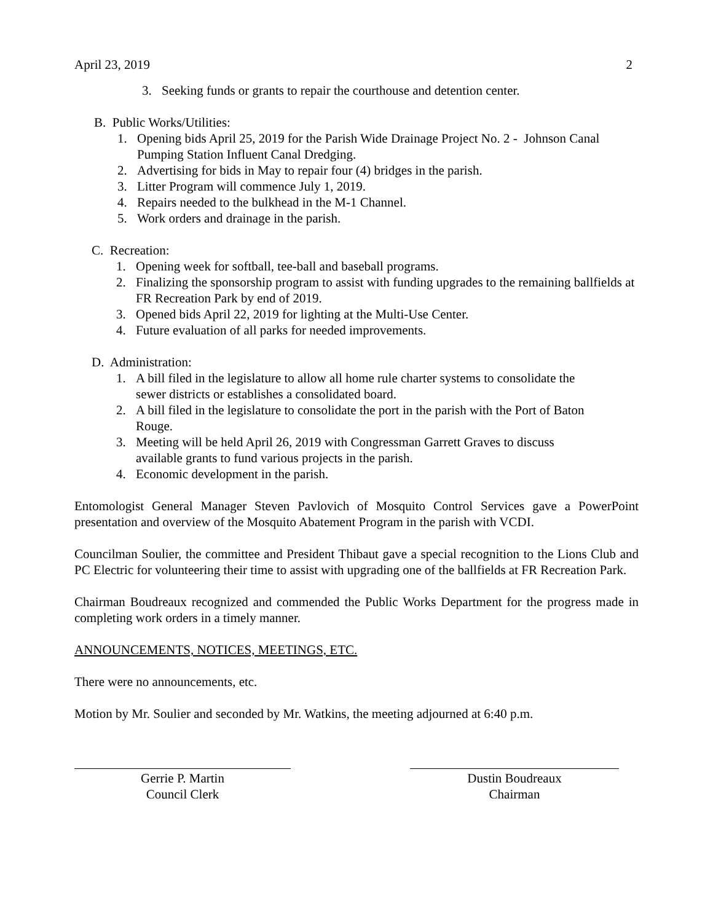April 23, 2019 2
3. Seeking funds or grants to repair the courthouse and detention center.
B. Public Works/Utilities:
1. Opening bids April 25, 2019 for the Parish Wide Drainage Project No. 2 - Johnson Canal Pumping Station Influent Canal Dredging.
2. Advertising for bids in May to repair four (4) bridges in the parish.
3. Litter Program will commence July 1, 2019.
4. Repairs needed to the bulkhead in the M-1 Channel.
5. Work orders and drainage in the parish.
C. Recreation:
1. Opening week for softball, tee-ball and baseball programs.
2. Finalizing the sponsorship program to assist with funding upgrades to the remaining ballfields at FR Recreation Park by end of 2019.
3. Opened bids April 22, 2019 for lighting at the Multi-Use Center.
4. Future evaluation of all parks for needed improvements.
D. Administration:
1. A bill filed in the legislature to allow all home rule charter systems to consolidate the sewer districts or establishes a consolidated board.
2. A bill filed in the legislature to consolidate the port in the parish with the Port of Baton Rouge.
3. Meeting will be held April 26, 2019 with Congressman Garrett Graves to discuss available grants to fund various projects in the parish.
4. Economic development in the parish.
Entomologist General Manager Steven Pavlovich of Mosquito Control Services gave a PowerPoint presentation and overview of the Mosquito Abatement Program in the parish with VCDI.
Councilman Soulier, the committee and President Thibaut gave a special recognition to the Lions Club and PC Electric for volunteering their time to assist with upgrading one of the ballfields at FR Recreation Park.
Chairman Boudreaux recognized and commended the Public Works Department for the progress made in completing work orders in a timely manner.
ANNOUNCEMENTS, NOTICES, MEETINGS, ETC.
There were no announcements, etc.
Motion by Mr. Soulier and seconded by Mr. Watkins, the meeting adjourned at 6:40 p.m.
Gerrie P. Martin
Council Clerk
Dustin Boudreaux
Chairman